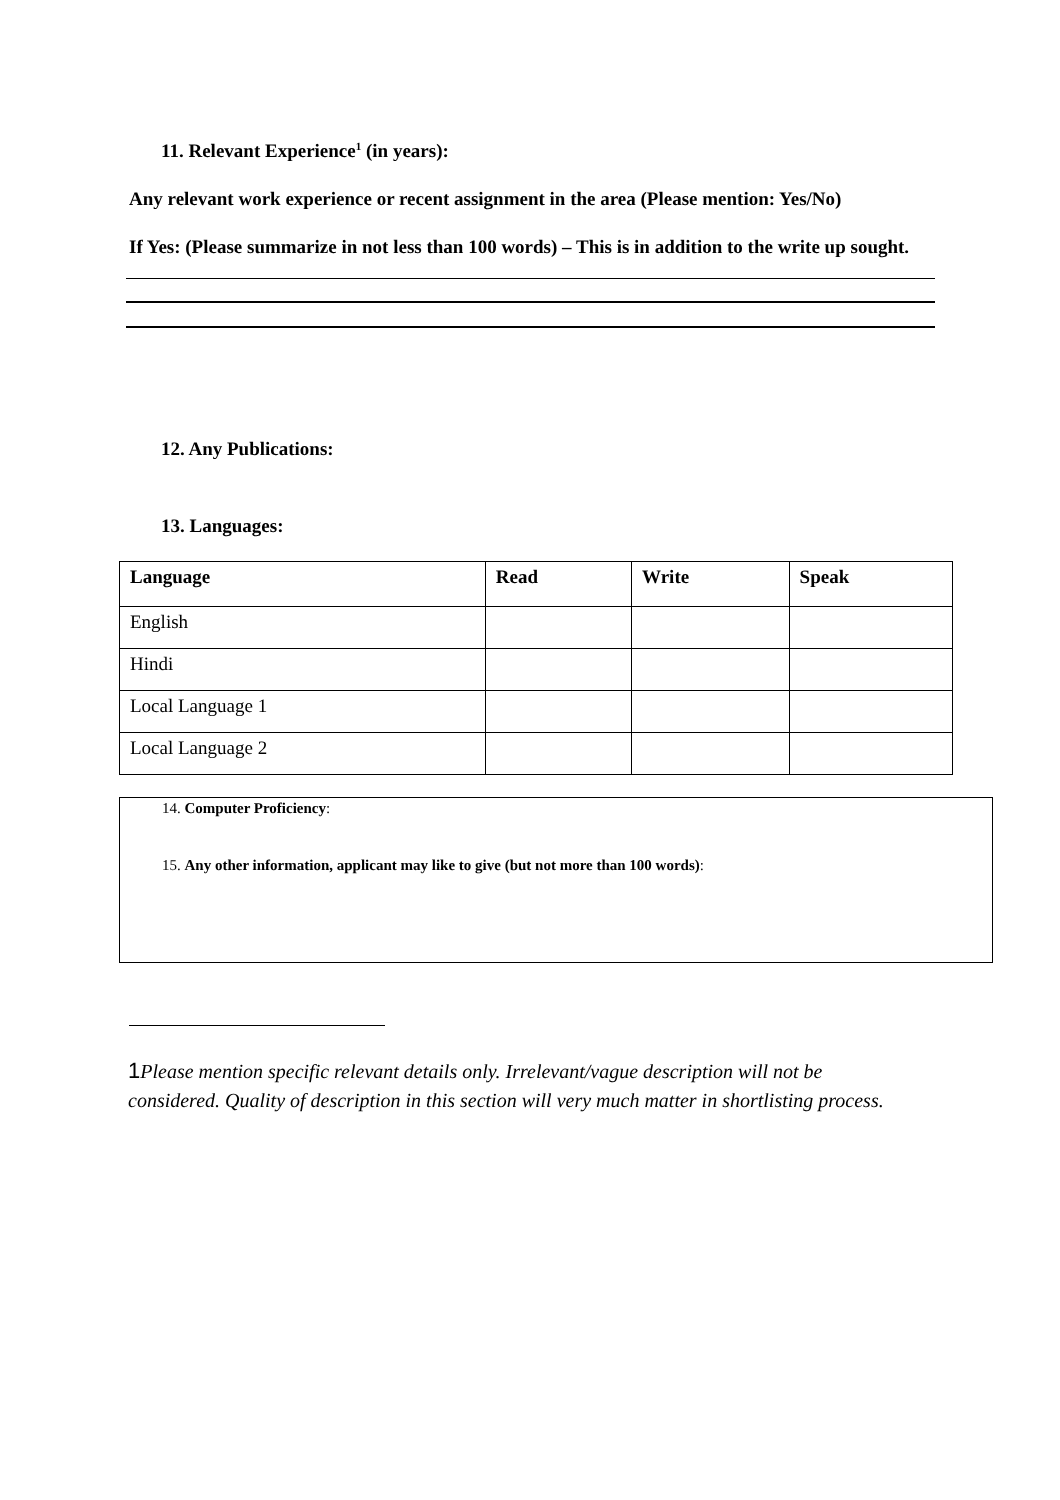11. Relevant Experience<sup>1</sup> (in years):
Any relevant work experience or recent assignment in the area (Please mention: Yes/No)
If Yes: (Please summarize in not less than 100 words) – This is in addition to the write up sought.
12. Any Publications:
13. Languages:
| Language | Read | Write | Speak |
| --- | --- | --- | --- |
| English | | | |
| Hindi | | | |
| Local Language 1 | | | |
| Local Language 2 | | | |
14. Computer Proficiency:
15. Any other information, applicant may like to give (but not more than 100 words):
1 Please mention specific relevant details only. Irrelevant/vague description will not be considered. Quality of description in this section will very much matter in shortlisting process.